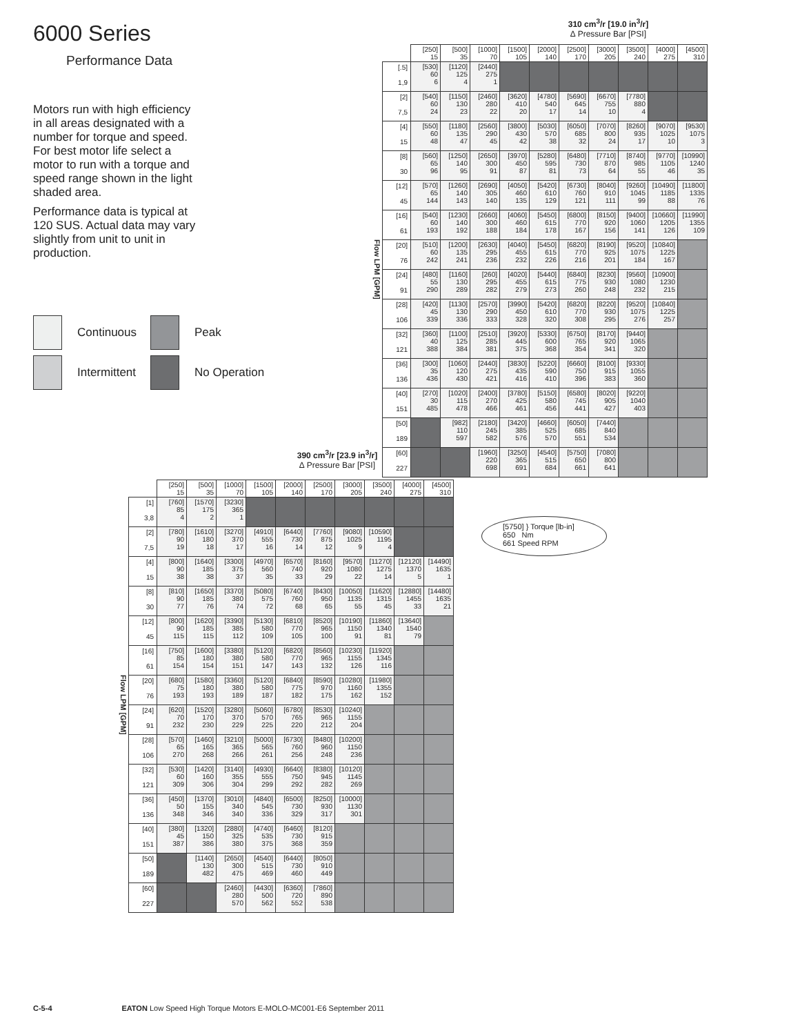6000 Series
Performance Data
Motors run with high efficiency in all areas designated with a number for torque and speed. For best motor life select a motor to run with a torque and speed range shown in the light shaded area.
Performance data is typical at 120 SUS. Actual data may vary slightly from unit to unit in production.
Continuous
Peak
Intermittent
No Operation
310 cm<sup>3</sup>/r [19.0 in<sup>3</sup>/r]
∆ Pressure Bar [PSI]
| | | [250] 15 | [500] 35 | [1000] 70 | [1500] 105 | [2000] 140 | [2500] 170 | [3000] 205 | [3500] 240 | [4000] 275 | [4500] 310 |
| --- | --- | --- | --- | --- | --- | --- | --- | --- | --- | --- | --- |
| Flow LPM [GPM] | [.5] 1,9 | [530] 60 6 | [1120] 125 4 | [2440] 275 1 | | | | | | | |
| | [2] 7,5 | [540] 60 24 | [1150] 130 23 | [2460] 280 22 | [3620] 410 20 | [4780] 540 17 | [5690] 645 14 | [6670] 755 10 | [7780] 880 4 | | |
| | [4] 15 | [550] 60 48 | [1180] 135 47 | [2560] 290 45 | [3800] 430 42 | [5030] 570 38 | [6050] 685 32 | [7070] 800 24 | [8260] 935 17 | [9070] 1025 10 | [9530] 1075 3 |
| | [8] 30 | [560] 65 96 | [1250] 140 95 | [2650] 300 91 | [3970] 450 87 | [5280] 595 81 | [6480] 730 73 | [7710] 870 64 | [8740] 985 55 | [9770] 1105 46 | [10990] 1240 35 |
| | [12] 45 | [570] 65 144 | [1260] 140 143 | [2690] 305 140 | [4050] 460 135 | [5420] 610 129 | [6730] 760 121 | [8040] 910 111 | [9260] 1045 99 | [10490] 1185 88 | [11800] 1335 76 |
| | [16] 61 | [540] 60 193 | [1230] 140 192 | [2660] 300 188 | [4060] 460 184 | [5450] 615 178 | [6800] 770 167 | [8150] 920 156 | [9400] 1060 141 | [10660] 1205 126 | [11990] 1355 109 |
| | [20] 76 | [510] 60 242 | [1200] 135 241 | [2630] 295 236 | [4040] 455 232 | [5450] 615 226 | [6820] 770 216 | [8190] 925 201 | [9520] 1075 184 | [10840] 1225 167 | |
| | [24] 91 | [480] 55 290 | [1160] 130 289 | [260] 295 282 | [4020] 455 279 | [5440] 615 273 | [6840] 775 260 | [8230] 930 248 | [9560] 1080 232 | [10900] 1230 215 | |
| | [28] 106 | [420] 45 339 | [1130] 130 336 | [2570] 290 333 | [3990] 450 328 | [5420] 610 320 | [6820] 770 308 | [8220] 930 295 | [9520] 1075 276 | [10840] 1225 257 | |
| | [32] 121 | [360] 40 388 | [1100] 125 384 | [2510] 285 381 | [3920] 445 375 | [5330] 600 368 | [6750] 765 354 | [8170] 920 341 | [9440] 1065 320 | | |
| | [36] 136 | [300] 35 436 | [1060] 120 430 | [2440] 275 421 | [3830] 435 416 | [5220] 590 410 | [6660] 750 396 | [8100] 915 383 | [9330] 1055 360 | | |
| | [40] 151 | [270] 30 485 | [1020] 115 478 | [2400] 270 466 | [3780] 425 461 | [5150] 580 456 | [6580] 745 441 | [8020] 905 427 | [9220] 1040 403 | | |
| | [50] 189 | | [982] 110 597 | [2180] 245 582 | [3420] 385 576 | [4660] 525 570 | [6050] 685 551 | [7440] 840 534 | | | |
| | [60] 227 | | | [1960] 220 698 | [3250] 365 691 | [4540] 515 684 | [5750] 650 661 | [7080] 800 641 | | | |
390 cm<sup>3</sup>/r [23.9 in<sup>3</sup>/r]
∆ Pressure Bar [PSI]
| | | [250] 15 | [500] 35 | [1000] 70 | [1500] 105 | [2000] 140 | [2500] 170 | [3000] 205 | [3500] 240 | [4000] 275 | [4500] 310 |
| --- | --- | --- | --- | --- | --- | --- | --- | --- | --- | --- | --- |
| Flow LPM [GPM] | [1] 3,8 | [760] 85 4 | [1570] 175 2 | [3230] 365 1 | | | | | | | |
| | [2] 7,5 | [780] 90 19 | [1610] 180 18 | [3270] 370 17 | [4910] 555 16 | [6440] 730 14 | [7760] 875 12 | [9080] 1025 9 | [10590] 1195 4 | | |
| | [4] 15 | [800] 90 38 | [1640] 185 38 | [3300] 375 37 | [4970] 560 35 | [6570] 740 33 | [8160] 920 29 | [9570] 1080 22 | [11270] 1275 14 | [12120] 1370 5 | [14490] 1635 1 |
| | [8] 30 | [810] 90 77 | [1650] 185 76 | [3370] 380 74 | [5080] 575 72 | [6740] 760 68 | [8430] 950 65 | [10050] 1135 55 | [11620] 1315 45 | [12880] 1455 33 | [14480] 1635 21 |
| | [12] 45 | [800] 90 115 | [1620] 185 115 | [3390] 385 112 | [5130] 580 109 | [6810] 770 105 | [8520] 965 100 | [10190] 1150 91 | [11860] 1340 81 | [13640] 1540 79 | |
| | [16] 61 | [750] 85 154 | [1600] 180 154 | [3380] 380 151 | [5120] 580 147 | [6820] 770 143 | [8560] 965 132 | [10230] 1155 126 | [11920] 1345 116 | | |
| | [20] 76 | [680] 75 193 | [1580] 180 193 | [3360] 380 189 | [5120] 580 187 | [6840] 775 182 | [8590] 970 175 | [10280] 1160 162 | [11980] 1355 152 | | |
| | [24] 91 | [620] 70 232 | [1520] 170 230 | [3280] 370 229 | [5060] 570 225 | [6780] 765 220 | [8530] 965 212 | [10240] 1155 204 | | | |
| | [28] 106 | [570] 65 270 | [1460] 165 268 | [3210] 365 266 | [5000] 565 261 | [6730] 760 256 | [8480] 960 248 | [10200] 1150 236 | | | |
| | [32] 121 | [530] 60 309 | [1420] 160 306 | [3140] 355 304 | [4930] 555 299 | [6640] 750 292 | [8380] 945 282 | [10120] 1145 269 | | | |
| | [36] 136 | [450] 50 348 | [1370] 155 346 | [3010] 340 340 | [4840] 545 336 | [6500] 730 329 | [8250] 930 317 | [10000] 1130 301 | | | |
| | [40] 151 | [380] 45 387 | [1320] 150 386 | [2880] 325 380 | [4740] 535 375 | [6460] 730 368 | [8120] 915 359 | | | | |
| | [50] 189 | | [1140] 130 482 | [2650] 300 475 | [4540] 515 469 | [6440] 730 460 | [8050] 910 449 | | | | |
| | [60] 227 | | | [2460] 280 570 | [4430] 500 562 | [6360] 720 552 | [7860] 890 538 | | | | |
[5750] } Torque [lb-in]
650 Nm
661 Speed RPM
C-5-4 EATON Low Speed High Torque Motors E-MOLO-MC001-E6 September 2011